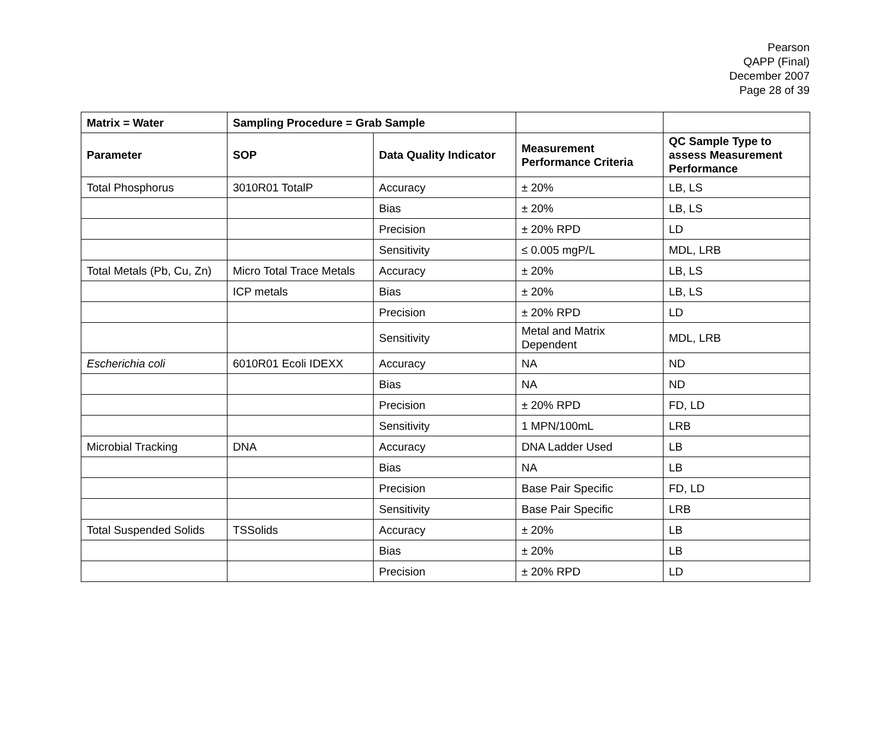Pearson
QAPP (Final)
December 2007
Page 28 of 39
| Matrix = Water | Sampling Procedure = Grab Sample | | | |
| --- | --- | --- | --- | --- |
| Parameter | SOP | Data Quality Indicator | Measurement Performance Criteria | QC Sample Type to assess Measurement Performance |
| Total Phosphorus | 3010R01 TotalP | Accuracy | ± 20% | LB, LS |
| | | Bias | ± 20% | LB, LS |
| | | Precision | ± 20% RPD | LD |
| | | Sensitivity | ≤ 0.005 mgP/L | MDL, LRB |
| Total Metals (Pb, Cu, Zn) | Micro Total Trace Metals | Accuracy | ± 20% | LB, LS |
| | ICP metals | Bias | ± 20% | LB, LS |
| | | Precision | ± 20% RPD | LD |
| | | Sensitivity | Metal and Matrix Dependent | MDL, LRB |
| Escherichia coli | 6010R01 Ecoli IDEXX | Accuracy | NA | ND |
| | | Bias | NA | ND |
| | | Precision | ± 20% RPD | FD, LD |
| | | Sensitivity | 1 MPN/100mL | LRB |
| Microbial Tracking | DNA | Accuracy | DNA Ladder Used | LB |
| | | Bias | NA | LB |
| | | Precision | Base Pair Specific | FD, LD |
| | | Sensitivity | Base Pair Specific | LRB |
| Total Suspended Solids | TSSolids | Accuracy | ± 20% | LB |
| | | Bias | ± 20% | LB |
| | | Precision | ± 20% RPD | LD |